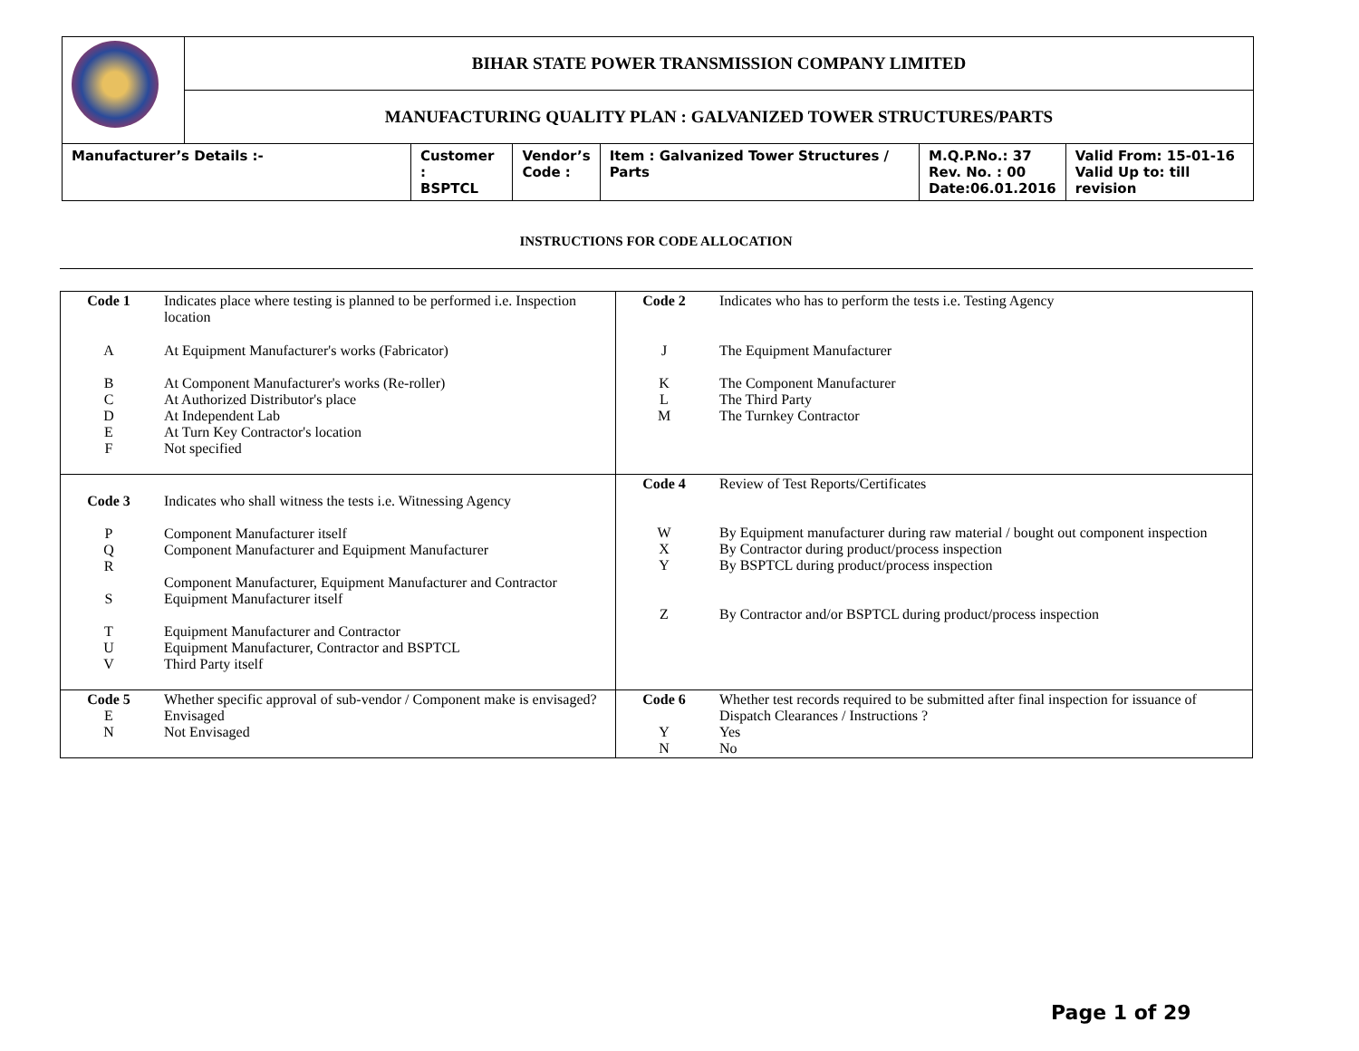| | BIHAR STATE POWER TRANSMISSION COMPANY LIMITED | | | | | |
| | MANUFACTURING QUALITY PLAN : GALVANIZED TOWER STRUCTURES/PARTS | | | | | |
| Manufacturer’s Details :- | | Customer : BSPTCL | Vendor’s Code : | Item : Galvanized Tower Structures / Parts | M.Q.P.No.: 37 Rev. No. : 00 Date:06.01.2016 | Valid From: 15-01-16 Valid Up to: till revision |
INSTRUCTIONS FOR CODE ALLOCATION
| Code 1 | Indicates place where testing is planned to be performed i.e. Inspection location | Code 2 | Indicates who has to perform the tests i.e. Testing Agency |
| A B C D E F | At Equipment Manufacturer's works (Fabricator) At Component Manufacturer's works (Re-roller) At Authorized Distributor's place At Independent Lab At Turn Key Contractor's location Not specified | J K L M | The Equipment Manufacturer The Component Manufacturer The Third Party The Turnkey Contractor |
| Code 3 P Q R S T U V | Indicates who shall witness the tests i.e. Witnessing Agency Component Manufacturer itself Component Manufacturer and Equipment Manufacturer Component Manufacturer, Equipment Manufacturer and Contractor Equipment Manufacturer itself Equipment Manufacturer and Contractor Equipment Manufacturer, Contractor and BSPTCL Third Party itself | Code 4 W X Y Z | Review of Test Reports/Certificates By Equipment manufacturer during raw material / bought out component inspection By Contractor during product/process inspection By BSPTCL during product/process inspection By Contractor and/or BSPTCL during product/process inspection |
| Code 5 E N | Whether specific approval of sub-vendor / Component make is envisaged? Envisaged Not Envisaged | Code 6 Y N | Whether test records required to be submitted after final inspection for issuance of Dispatch Clearances / Instructions ? Yes No |
Page 1 of 29